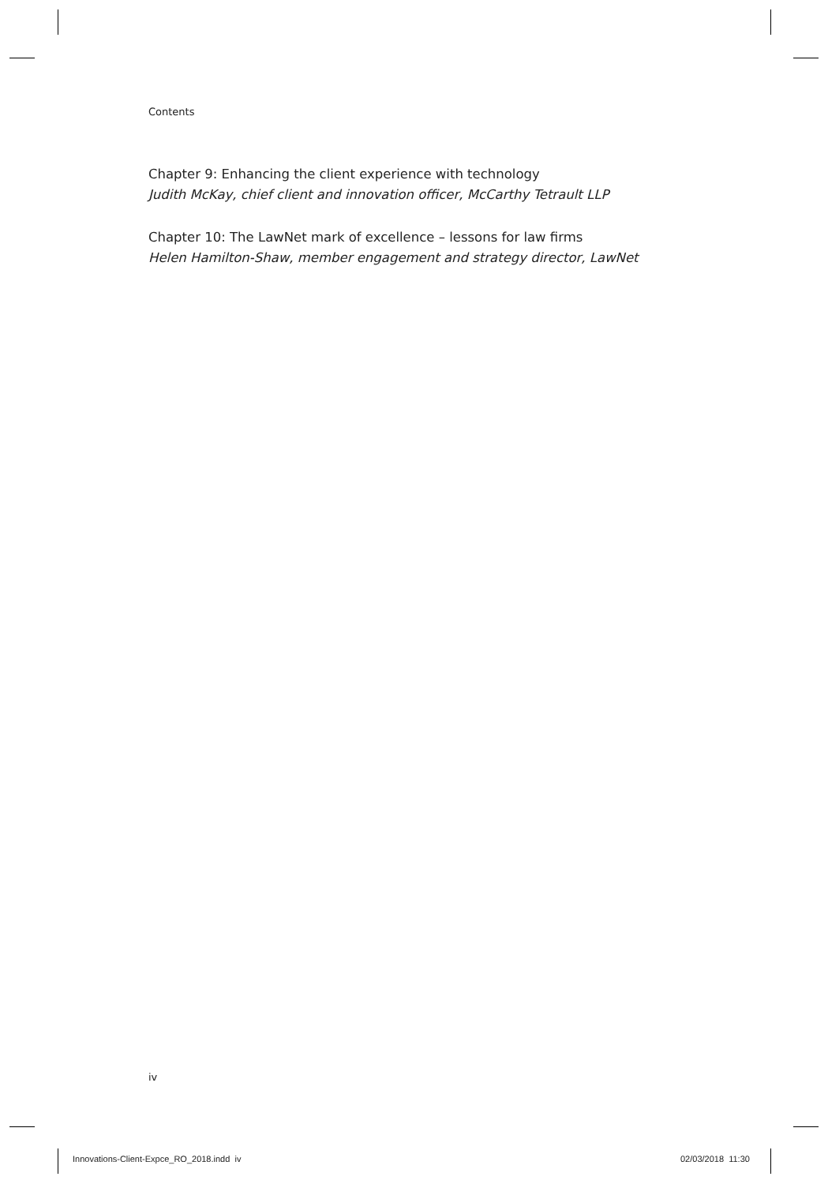Contents
Chapter 9: Enhancing the client experience with technology
Judith McKay, chief client and innovation officer, McCarthy Tetrault LLP
Chapter 10: The LawNet mark of excellence – lessons for law firms
Helen Hamilton-Shaw, member engagement and strategy director, LawNet
iv
Innovations-Client-Expce_RO_2018.indd iv
02/03/2018 11:30